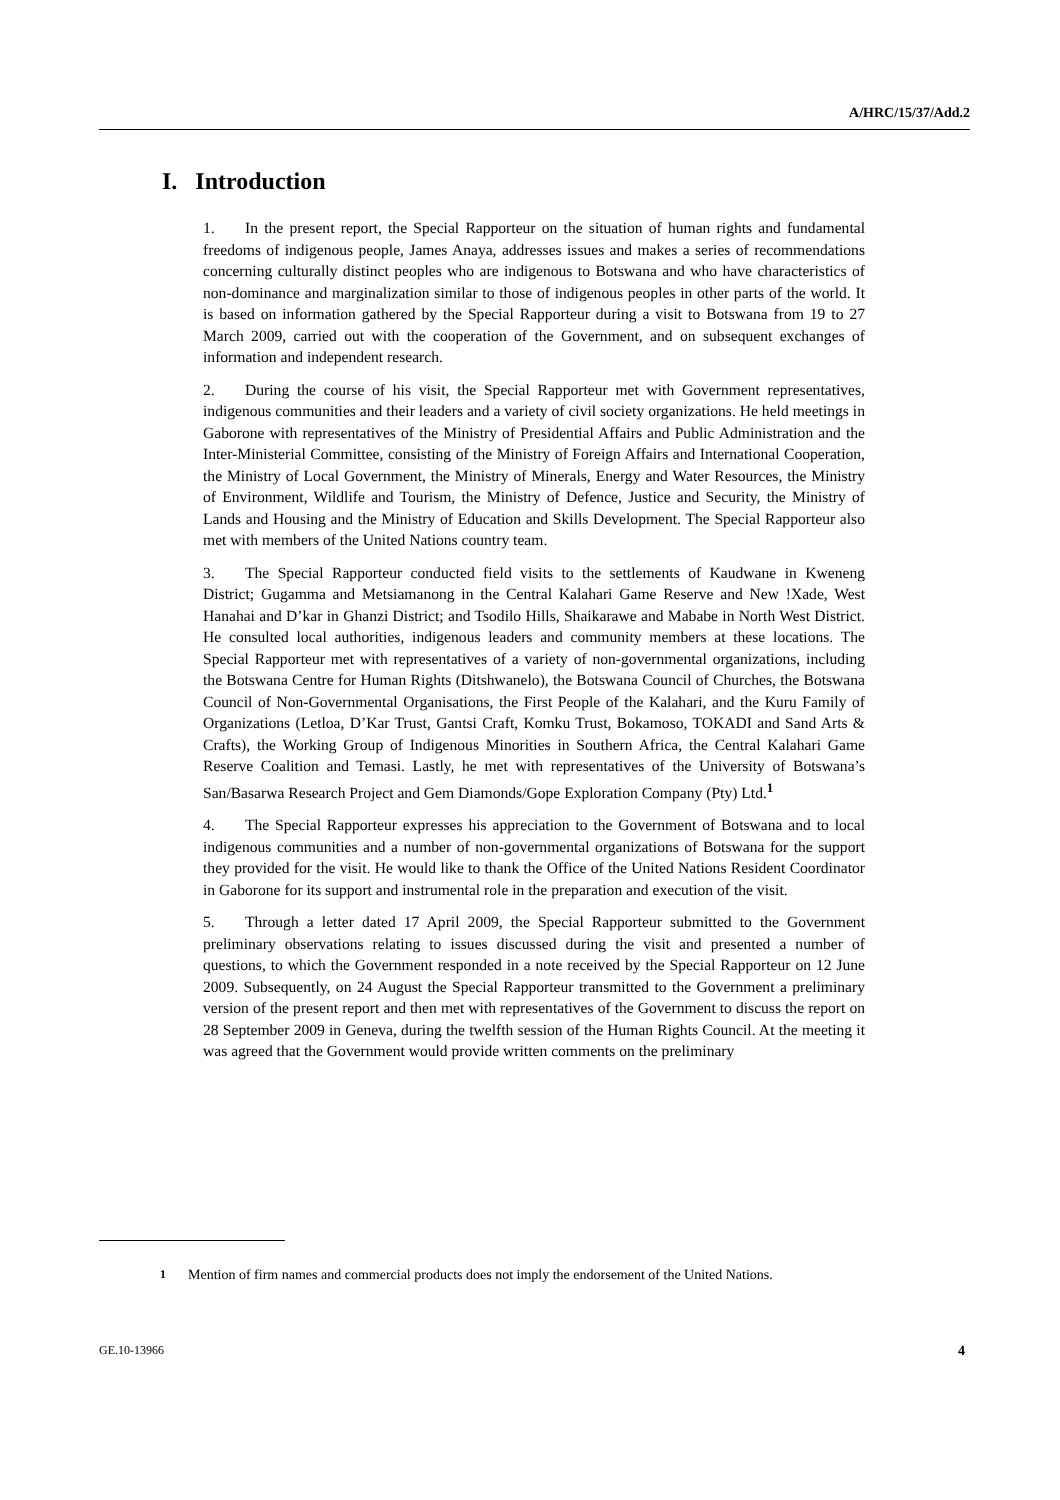A/HRC/15/37/Add.2
I. Introduction
1. In the present report, the Special Rapporteur on the situation of human rights and fundamental freedoms of indigenous people, James Anaya, addresses issues and makes a series of recommendations concerning culturally distinct peoples who are indigenous to Botswana and who have characteristics of non-dominance and marginalization similar to those of indigenous peoples in other parts of the world. It is based on information gathered by the Special Rapporteur during a visit to Botswana from 19 to 27 March 2009, carried out with the cooperation of the Government, and on subsequent exchanges of information and independent research.
2. During the course of his visit, the Special Rapporteur met with Government representatives, indigenous communities and their leaders and a variety of civil society organizations. He held meetings in Gaborone with representatives of the Ministry of Presidential Affairs and Public Administration and the Inter-Ministerial Committee, consisting of the Ministry of Foreign Affairs and International Cooperation, the Ministry of Local Government, the Ministry of Minerals, Energy and Water Resources, the Ministry of Environment, Wildlife and Tourism, the Ministry of Defence, Justice and Security, the Ministry of Lands and Housing and the Ministry of Education and Skills Development. The Special Rapporteur also met with members of the United Nations country team.
3. The Special Rapporteur conducted field visits to the settlements of Kaudwane in Kweneng District; Gugamma and Metsiamanong in the Central Kalahari Game Reserve and New !Xade, West Hanahai and D’kar in Ghanzi District; and Tsodilo Hills, Shaikarawe and Mababe in North West District. He consulted local authorities, indigenous leaders and community members at these locations. The Special Rapporteur met with representatives of a variety of non-governmental organizations, including the Botswana Centre for Human Rights (Ditshwanelo), the Botswana Council of Churches, the Botswana Council of Non-Governmental Organisations, the First People of the Kalahari, and the Kuru Family of Organizations (Letloa, D’Kar Trust, Gantsi Craft, Komku Trust, Bokamoso, TOKADI and Sand Arts & Crafts), the Working Group of Indigenous Minorities in Southern Africa, the Central Kalahari Game Reserve Coalition and Temasi. Lastly, he met with representatives of the University of Botswana’s San/Basarwa Research Project and Gem Diamonds/Gope Exploration Company (Pty) Ltd.<sup>1</sup>
4. The Special Rapporteur expresses his appreciation to the Government of Botswana and to local indigenous communities and a number of non-governmental organizations of Botswana for the support they provided for the visit. He would like to thank the Office of the United Nations Resident Coordinator in Gaborone for its support and instrumental role in the preparation and execution of the visit.
5. Through a letter dated 17 April 2009, the Special Rapporteur submitted to the Government preliminary observations relating to issues discussed during the visit and presented a number of questions, to which the Government responded in a note received by the Special Rapporteur on 12 June 2009. Subsequently, on 24 August the Special Rapporteur transmitted to the Government a preliminary version of the present report and then met with representatives of the Government to discuss the report on 28 September 2009 in Geneva, during the twelfth session of the Human Rights Council. At the meeting it was agreed that the Government would provide written comments on the preliminary
<sup>1</sup> Mention of firm names and commercial products does not imply the endorsement of the United Nations.
GE.10-13966 4